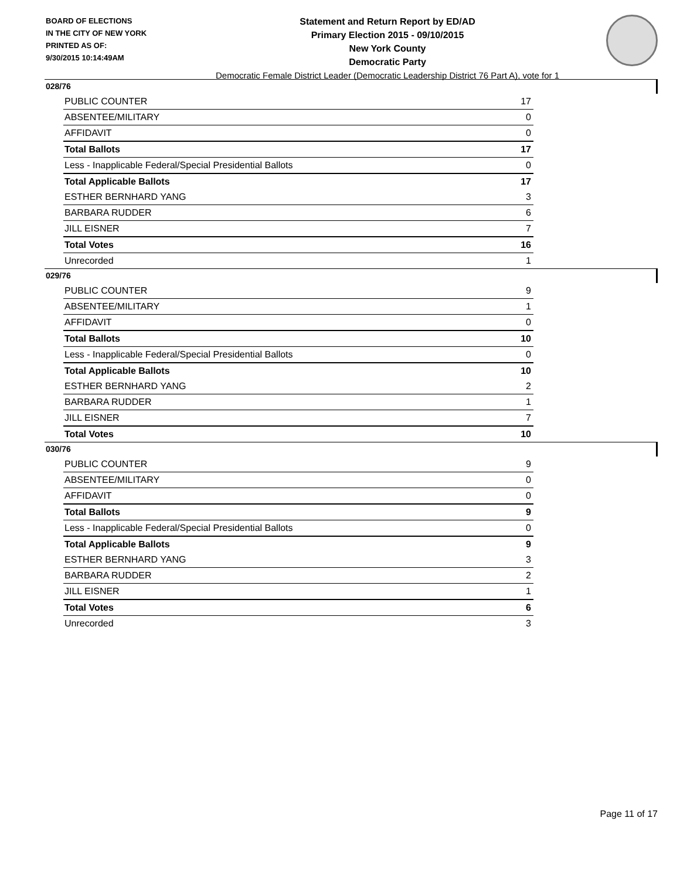BOARD OF ELECTIONS
IN THE CITY OF NEW YORK
PRINTED AS OF:
9/30/2015 10:14:49AM
Statement and Return Report by ED/AD
Primary Election 2015 - 09/10/2015
New York County
Democratic Party
Democratic Female District Leader (Democratic Leadership District 76 Part A), vote for 1
028/76
| PUBLIC COUNTER | 17 |
| ABSENTEE/MILITARY | 0 |
| AFFIDAVIT | 0 |
| Total Ballots | 17 |
| Less - Inapplicable Federal/Special Presidential Ballots | 0 |
| Total Applicable Ballots | 17 |
| ESTHER BERNHARD YANG | 3 |
| BARBARA RUDDER | 6 |
| JILL EISNER | 7 |
| Total Votes | 16 |
| Unrecorded | 1 |
029/76
| PUBLIC COUNTER | 9 |
| ABSENTEE/MILITARY | 1 |
| AFFIDAVIT | 0 |
| Total Ballots | 10 |
| Less - Inapplicable Federal/Special Presidential Ballots | 0 |
| Total Applicable Ballots | 10 |
| ESTHER BERNHARD YANG | 2 |
| BARBARA RUDDER | 1 |
| JILL EISNER | 7 |
| Total Votes | 10 |
030/76
| PUBLIC COUNTER | 9 |
| ABSENTEE/MILITARY | 0 |
| AFFIDAVIT | 0 |
| Total Ballots | 9 |
| Less - Inapplicable Federal/Special Presidential Ballots | 0 |
| Total Applicable Ballots | 9 |
| ESTHER BERNHARD YANG | 3 |
| BARBARA RUDDER | 2 |
| JILL EISNER | 1 |
| Total Votes | 6 |
| Unrecorded | 3 |
Page 11 of 17